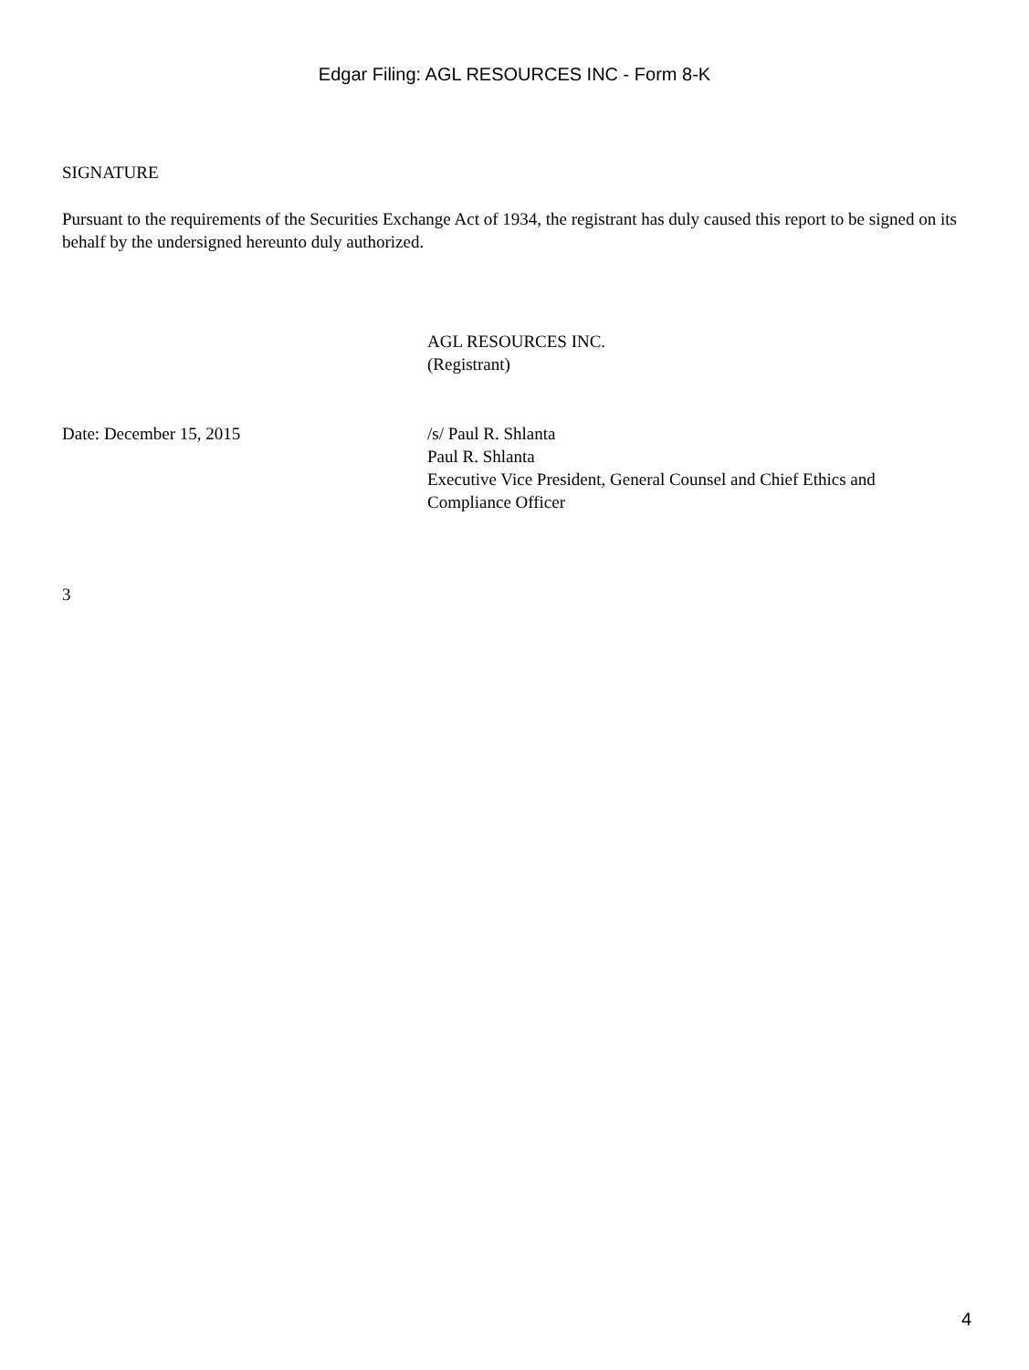Edgar Filing: AGL RESOURCES INC - Form 8-K
SIGNATURE
Pursuant to the requirements of the Securities Exchange Act of 1934, the registrant has duly caused this report to be signed on its behalf by the undersigned hereunto duly authorized.
AGL RESOURCES INC.
(Registrant)
Date: December 15, 2015 /s/ Paul R. Shlanta
Paul R. Shlanta
Executive Vice President, General Counsel and Chief Ethics and
Compliance Officer
3
4